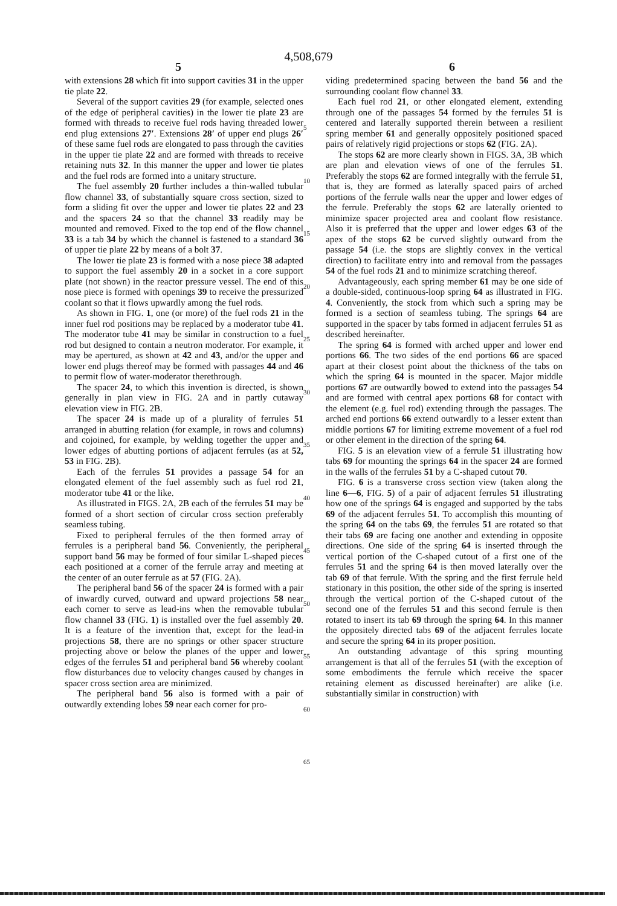4,508,679
5 6
with extensions 28 which fit into support cavities 31 in the upper tie plate 22.
Several of the support cavities 29 (for example, selected ones of the edge of peripheral cavities) in the lower tie plate 23 are formed with threads to receive fuel rods having threaded lower end plug extensions 27′. Extensions 28′ of upper end plugs 26′ of these same fuel rods are elongated to pass through the cavities in the upper tie plate 22 and are formed with threads to receive retaining nuts 32. In this manner the upper and lower tie plates and the fuel rods are formed into a unitary structure.
The fuel assembly 20 further includes a thin-walled tubular flow channel 33, of substantially square cross section, sized to form a sliding fit over the upper and lower tie plates 22 and 23 and the spacers 24 so that the channel 33 readily may be mounted and removed. Fixed to the top end of the flow channel 33 is a tab 34 by which the channel is fastened to a standard 36 of upper tie plate 22 by means of a bolt 37.
The lower tie plate 23 is formed with a nose piece 38 adapted to support the fuel assembly 20 in a socket in a core support plate (not shown) in the reactor pressure vessel. The end of this nose piece is formed with openings 39 to receive the pressurized coolant so that it flows upwardly among the fuel rods.
As shown in FIG. 1, one (or more) of the fuel rods 21 in the inner fuel rod positions may be replaced by a moderator tube 41. The moderator tube 41 may be similar in construction to a fuel rod but designed to contain a neutron moderator. For example, it may be apertured, as shown at 42 and 43, and/or the upper and lower end plugs thereof may be formed with passages 44 and 46 to permit flow of water-moderator therethrough.
The spacer 24, to which this invention is directed, is shown generally in plan view in FIG. 2A and in partly cutaway elevation view in FIG. 2B.
The spacer 24 is made up of a plurality of ferrules 51 arranged in abutting relation (for example, in rows and columns) and cojoined, for example, by welding together the upper and lower edges of abutting portions of adjacent ferrules (as at 52, 53 in FIG. 2B).
Each of the ferrules 51 provides a passage 54 for an elongated element of the fuel assembly such as fuel rod 21, moderator tube 41 or the like.
As illustrated in FIGS. 2A, 2B each of the ferrules 51 may be formed of a short section of circular cross section preferably seamless tubing.
Fixed to peripheral ferrules of the then formed array of ferrules is a peripheral band 56. Conveniently, the peripheral support band 56 may be formed of four similar L-shaped pieces each positioned at a corner of the ferrule array and meeting at the center of an outer ferrule as at 57 (FIG. 2A).
The peripheral band 56 of the spacer 24 is formed with a pair of inwardly curved, outward and upward projections 58 near each corner to serve as lead-ins when the removable tubular flow channel 33 (FIG. 1) is installed over the fuel assembly 20. It is a feature of the invention that, except for the lead-in projections 58, there are no springs or other spacer structure projecting above or below the planes of the upper and lower edges of the ferrules 51 and peripheral band 56 whereby coolant flow disturbances due to velocity changes caused by changes in spacer cross section area are minimized.
The peripheral band 56 also is formed with a pair of outwardly extending lobes 59 near each corner for pro-
5
10
15
20
25
30
35
40
45
50
55
60
65
viding predetermined spacing between the band 56 and the surrounding coolant flow channel 33.
Each fuel rod 21, or other elongated element, extending through one of the passages 54 formed by the ferrules 51 is centered and laterally supported therein between a resilient spring member 61 and generally oppositely positioned spaced pairs of relatively rigid projections or stops 62 (FIG. 2A).
The stops 62 are more clearly shown in FIGS. 3A, 3B which are plan and elevation views of one of the ferrules 51. Preferably the stops 62 are formed integrally with the ferrule 51, that is, they are formed as laterally spaced pairs of arched portions of the ferrule walls near the upper and lower edges of the ferrule. Preferably the stops 62 are laterally oriented to minimize spacer projected area and coolant flow resistance. Also it is preferred that the upper and lower edges 63 of the apex of the stops 62 be curved slightly outward from the passage 54 (i.e. the stops are slightly convex in the vertical direction) to facilitate entry into and removal from the passages 54 of the fuel rods 21 and to minimize scratching thereof.
Advantageously, each spring member 61 may be one side of a double-sided, continuous-loop spring 64 as illustrated in FIG. 4. Conveniently, the stock from which such a spring may be formed is a section of seamless tubing. The springs 64 are supported in the spacer by tabs formed in adjacent ferrules 51 as described hereinafter.
The spring 64 is formed with arched upper and lower end portions 66. The two sides of the end portions 66 are spaced apart at their closest point about the thickness of the tabs on which the spring 64 is mounted in the spacer. Major middle portions 67 are outwardly bowed to extend into the passages 54 and are formed with central apex portions 68 for contact with the element (e.g. fuel rod) extending through the passages. The arched end portions 66 extend outwardly to a lesser extent than middle portions 67 for limiting extreme movement of a fuel rod or other element in the direction of the spring 64.
FIG. 5 is an elevation view of a ferrule 51 illustrating how tabs 69 for mounting the springs 64 in the spacer 24 are formed in the walls of the ferrules 51 by a C-shaped cutout 70.
FIG. 6 is a transverse cross section view (taken along the line 6—6, FIG. 5) of a pair of adjacent ferrules 51 illustrating how one of the springs 64 is engaged and supported by the tabs 69 of the adjacent ferrules 51. To accomplish this mounting of the spring 64 on the tabs 69, the ferrules 51 are rotated so that their tabs 69 are facing one another and extending in opposite directions. One side of the spring 64 is inserted through the vertical portion of the C-shaped cutout of a first one of the ferrules 51 and the spring 64 is then moved laterally over the tab 69 of that ferrule. With the spring and the first ferrule held stationary in this position, the other side of the spring is inserted through the vertical portion of the C-shaped cutout of the second one of the ferrules 51 and this second ferrule is then rotated to insert its tab 69 through the spring 64. In this manner the oppositely directed tabs 69 of the adjacent ferrules locate and secure the spring 64 in its proper position.
An outstanding advantage of this spring mounting arrangement is that all of the ferrules 51 (with the exception of some embodiments the ferrule which receive the spacer retaining element as discussed hereinafter) are alike (i.e. substantially similar in construction) with